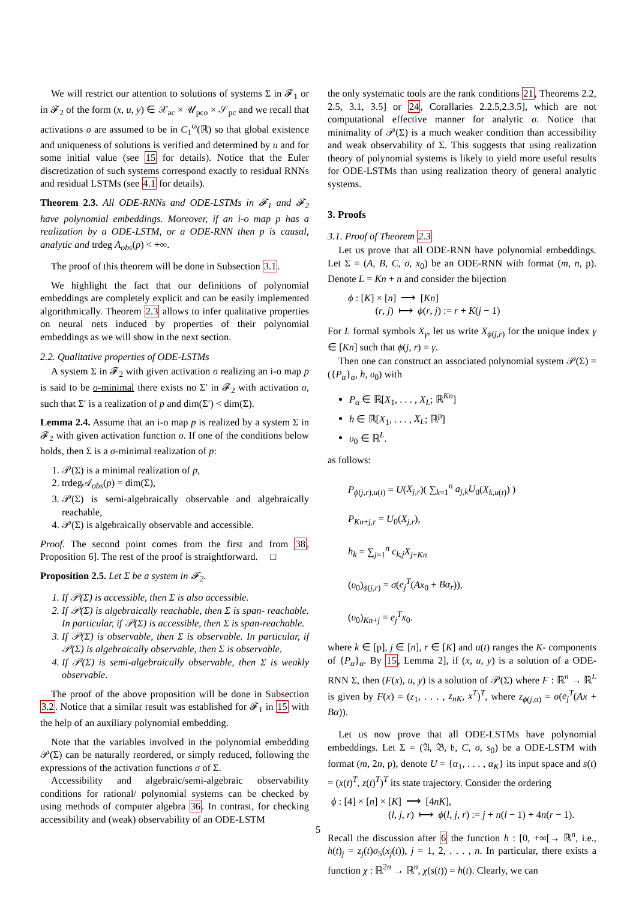We will restrict our attention to solutions of systems Σ in 𝓕<sub>1</sub> or in 𝓕<sub>2</sub> of the form (x, u, y) ∈ 𝒳<sub>ac</sub> × 𝒰<sub>pco</sub> × 𝒮<sub>pc</sub> and we recall that activations σ are assumed to be in C<sub>1</sub><sup>ω</sup>(ℝ) so that global existence and uniqueness of solutions is verified and determined by u and for some initial value (see 15 for details). Notice that the Euler discretization of such systems correspond exactly to residual RNNs and residual LSTMs (see 4.1 for details).
Theorem 2.3. All ODE-RNNs and ODE-LSTMs in 𝓕<sub>1</sub> and 𝓕<sub>2</sub> have polynomial embeddings. Moreover, if an i-o map p has a realization by a ODE-LSTM, or a ODE-RNN then p is causal, analytic and trdeg A<sub>obs</sub>(p) < +∞.
The proof of this theorem will be done in Subsection 3.1.
We highlight the fact that our definitions of polynomial embeddings are completely explicit and can be easily implemented algorithmically. Theorem 2.3 allows to infer qualitative properties on neural nets induced by properties of their polynomial embeddings as we will show in the next section.
2.2. Qualitative properties of ODE-LSTMs
A system Σ in 𝓕<sub>2</sub> with given activation σ realizing an i-o map p is said to be σ-minimal there exists no Σ′ in 𝓕<sub>2</sub> with activation σ, such that Σ′ is a realization of p and dim(Σ′) < dim(Σ).
Lemma 2.4. Assume that an i-o map p is realized by a system Σ in 𝓕<sub>2</sub> with given activation function σ. If one of the conditions below holds, then Σ is a σ-minimal realization of p:
1. 𝒫(Σ) is a minimal realization of p,
2. trdeg𝒜<sub>obs</sub>(p) = dim(Σ),
3. 𝒫(Σ) is semi-algebraically observable and algebraically reachable,
4. 𝒫(Σ) is algebraically observable and accessible.
Proof. The second point comes from the first and from 38, Proposition 6]. The rest of the proof is straightforward. □
Proposition 2.5. Let Σ be a system in 𝓕<sub>2</sub>.
1. If 𝒫(Σ) is accessible, then Σ is also accessible.
2. If 𝒫(Σ) is algebraically reachable, then Σ is span- reachable. In particular, if 𝒫(Σ) is accessible, then Σ is span-reachable.
3. If 𝒫(Σ) is observable, then Σ is observable. In particular, if 𝒫(Σ) is algebraically observable, then Σ is observable.
4. If 𝒫(Σ) is semi-algebraically observable, then Σ is weakly observable.
The proof of the above proposition will be done in Subsection 3.2. Notice that a similar result was established for 𝓕<sub>1</sub> in 15 with the help of an auxiliary polynomial embedding.
Note that the variables involved in the polynomial embedding 𝒫(Σ) can be naturally reordered, or simply reduced, following the expressions of the activation functions σ of Σ.
Accessibility and algebraic/semi-algebraic observability conditions for rational/ polynomial systems can be checked by using methods of computer algebra 36. In contrast, for checking accessibility and (weak) observability of an ODE-LSTM
the only systematic tools are the rank conditions 21, Theorems 2.2, 2.5, 3.1, 3.5] or 24, Corallaries 2.2.5,2.3.5], which are not computational effective manner for analytic σ. Notice that minimality of 𝒫(Σ) is a much weaker condition than accessibility and weak observability of Σ. This suggests that using realization theory of polynomial systems is likely to yield more useful results for ODE-LSTMs than using realization theory of general analytic systems.
3. Proofs
3.1. Proof of Theorem 2.3
Let us prove that all ODE-RNN have polynomial embeddings. Let Σ = (A, B, C, σ, x<sub>0</sub>) be an ODE-RNN with format (m, n, p). Denote L = Kn + n and consider the bijection
ϕ : [K] × [n] ⟶ [Kn]
(r, j) ⟼ ϕ(r, j) := r + K(j − 1)
For L formal symbols X<sub>γ</sub>, let us write X<sub>ϕ(j,r)</sub> for the unique index γ ∈ [Kn] such that ϕ(j, r) = γ.
Then one can construct an associated polynomial system 𝒫(Σ) = ({P<sub>α</sub>}<sub>α</sub>, h, υ<sub>0</sub>) with
P<sub>α</sub> ∈ ℝ[X<sub>1</sub>, . . . , X<sub>L</sub>; ℝ<sup>Kn</sup>]
h ∈ ℝ[X<sub>1</sub>, . . . , X<sub>L</sub>; ℝ<sup>p</sup>]
υ<sub>0</sub> ∈ ℝ<sup>L</sup>.
as follows:
P<sub>ϕ(j,r),u(t)</sub> = U(X<sub>j,r</sub>)( ∑<sub>k=1</sub><sup>n</sup> a<sub>j,k</sub>U<sub>0</sub>(X<sub>k,u(t)</sub>) )
P<sub>Kn+j,r</sub> = U<sub>0</sub>(X<sub>j,r</sub>),
h<sub>k</sub> = ∑<sub>j=1</sub><sup>n</sup> c<sub>k,j</sub>X<sub>j+Kn</sub>
(υ<sub>0</sub>)<sub>ϕ(j,r)</sub> = σ(e<sub>j</sub><sup>T</sup>(Ax<sub>0</sub> + Bα<sub>r</sub>)),
(υ<sub>0</sub>)<sub>Kn+j</sub> = e<sub>j</sub><sup>T</sup>x<sub>0</sub>.
where k ∈ [p], j ∈ [n], r ∈ [K] and u(t) ranges the K- components of {P<sub>α</sub>}<sub>α</sub>. By 15, Lemma 2], if (x, u, y) is a solution of a ODE-RNN Σ, then (F(x), u, y) is a solution of 𝒫(Σ) where F : ℝ<sup>n</sup> → ℝ<sup>L</sup> is given by F(x) = (z<sub>1</sub>, . . . , z<sub>nK</sub>, x<sup>T</sup>)<sup>T</sup>, where z<sub>ϕ(j,α)</sub> = σ(e<sub>j</sub><sup>T</sup>(Ax + Bα)).
Let us now prove that all ODE-LSTMs have polynomial embeddings. Let Σ = (𝔄, 𝔅, 𝔟, C, σ, s<sub>0</sub>) be a ODE-LSTM with format (m, 2n, p), denote U = {α<sub>1</sub>, . . . , α<sub>K</sub>} its input space and s(t) = (x(t)<sup>T</sup>, z(t)<sup>T</sup>)<sup>T</sup> its state trajectory. Consider the ordering
ϕ : [4] × [n] × [K] ⟶ [4nK],
(l, j, r) ⟼ ϕ(l, j, r) := j + n(l − 1) + 4n(r − 1).
Recall the discussion after 6 the function h : [0, +∞[→ ℝ<sup>n</sup>, i.e., h(t)<sub>j</sub> = z<sub>j</sub>(t)σ<sub>5</sub>(x<sub>j</sub>(t)), j = 1, 2, . . . , n. In particular, there exists a function χ : ℝ<sup>2n</sup> → ℝ<sup>n</sup>, χ(s(t)) = h(t). Clearly, we can
5